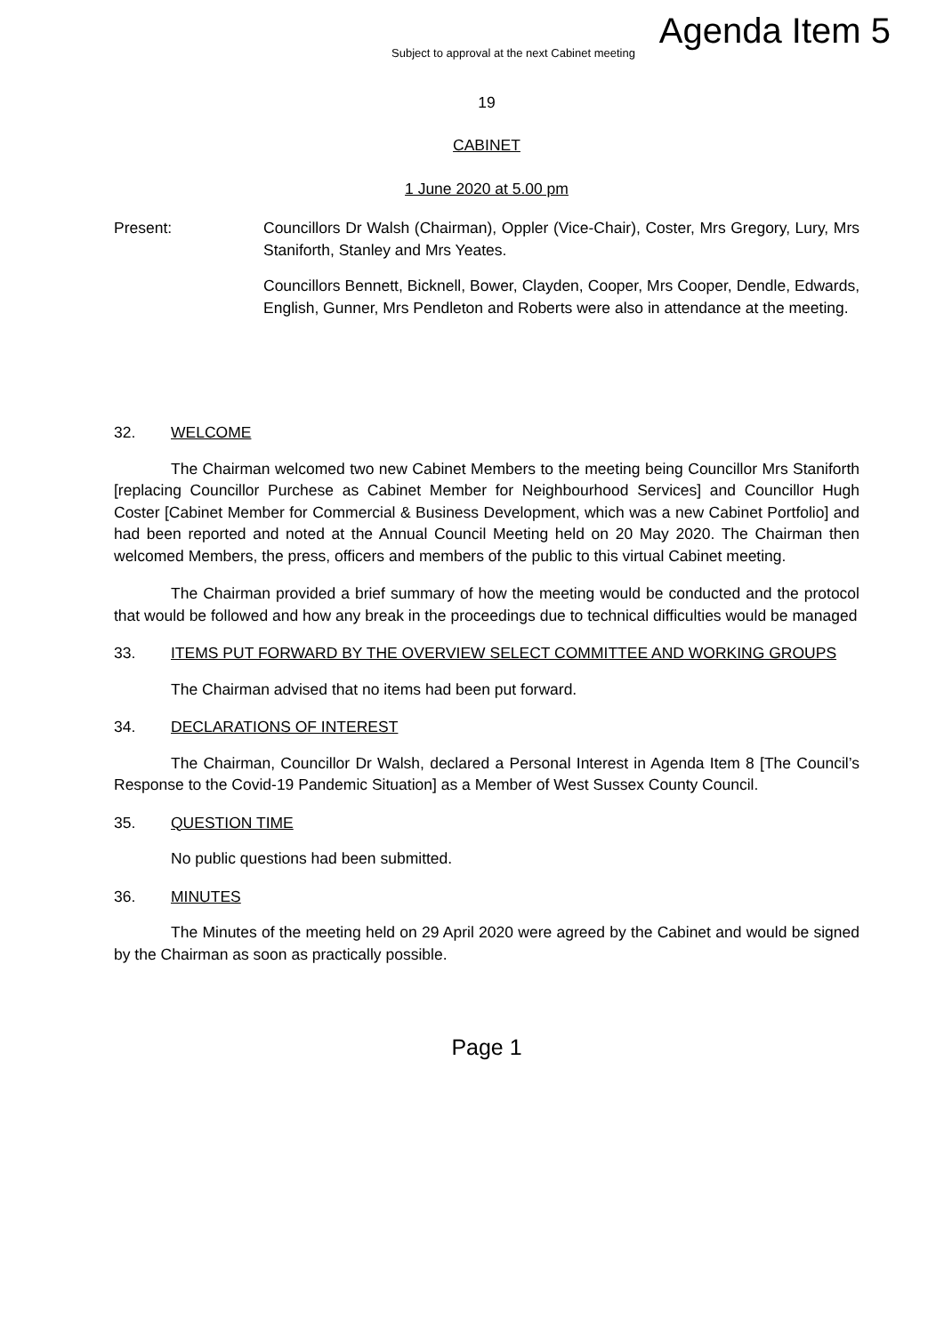Agenda Item 5
Subject to approval at the next Cabinet meeting
19
CABINET
1 June 2020 at 5.00 pm
Present: Councillors Dr Walsh (Chairman), Oppler (Vice-Chair), Coster, Mrs Gregory, Lury, Mrs Staniforth, Stanley and Mrs Yeates.
Councillors Bennett, Bicknell, Bower, Clayden, Cooper, Mrs Cooper, Dendle, Edwards, English, Gunner, Mrs Pendleton and Roberts were also in attendance at the meeting.
32. WELCOME
The Chairman welcomed two new Cabinet Members to the meeting being Councillor Mrs Staniforth [replacing Councillor Purchese as Cabinet Member for Neighbourhood Services] and Councillor Hugh Coster [Cabinet Member for Commercial & Business Development, which was a new Cabinet Portfolio] and had been reported and noted at the Annual Council Meeting held on 20 May 2020. The Chairman then welcomed Members, the press, officers and members of the public to this virtual Cabinet meeting.
The Chairman provided a brief summary of how the meeting would be conducted and the protocol that would be followed and how any break in the proceedings due to technical difficulties would be managed
33. ITEMS PUT FORWARD BY THE OVERVIEW SELECT COMMITTEE AND WORKING GROUPS
The Chairman advised that no items had been put forward.
34. DECLARATIONS OF INTEREST
The Chairman, Councillor Dr Walsh, declared a Personal Interest in Agenda Item 8 [The Council’s Response to the Covid-19 Pandemic Situation] as a Member of West Sussex County Council.
35. QUESTION TIME
No public questions had been submitted.
36. MINUTES
The Minutes of the meeting held on 29 April 2020 were agreed by the Cabinet and would be signed by the Chairman as soon as practically possible.
Page 1